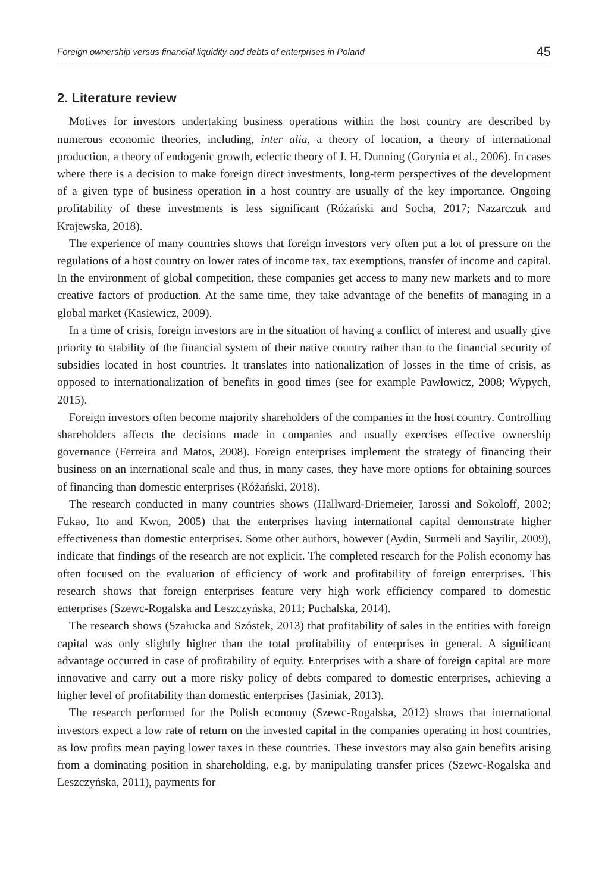Foreign ownership versus financial liquidity and debts of enterprises in Poland 45
2. Literature review
Motives for investors undertaking business operations within the host country are described by numerous economic theories, including, inter alia, a theory of location, a theory of international production, a theory of endogenic growth, eclectic theory of J. H. Dunning (Gorynia et al., 2006). In cases where there is a decision to make foreign direct investments, long-term perspectives of the development of a given type of business operation in a host country are usually of the key importance. Ongoing profitability of these investments is less significant (Różański and Socha, 2017; Nazarczuk and Krajewska, 2018).
The experience of many countries shows that foreign investors very often put a lot of pressure on the regulations of a host country on lower rates of income tax, tax exemptions, transfer of income and capital. In the environment of global competition, these companies get access to many new markets and to more creative factors of production. At the same time, they take advantage of the benefits of managing in a global market (Kasiewicz, 2009).
In a time of crisis, foreign investors are in the situation of having a conflict of interest and usually give priority to stability of the financial system of their native country rather than to the financial security of subsidies located in host countries. It translates into nationalization of losses in the time of crisis, as opposed to internationalization of benefits in good times (see for example Pawłowicz, 2008; Wypych, 2015).
Foreign investors often become majority shareholders of the companies in the host country. Controlling shareholders affects the decisions made in companies and usually exercises effective ownership governance (Ferreira and Matos, 2008). Foreign enterprises implement the strategy of financing their business on an international scale and thus, in many cases, they have more options for obtaining sources of financing than domestic enterprises (Różański, 2018).
The research conducted in many countries shows (Hallward-Driemeier, Iarossi and Sokoloff, 2002; Fukao, Ito and Kwon, 2005) that the enterprises having international capital demonstrate higher effectiveness than domestic enterprises. Some other authors, however (Aydin, Surmeli and Sayilir, 2009), indicate that findings of the research are not explicit. The completed research for the Polish economy has often focused on the evaluation of efficiency of work and profitability of foreign enterprises. This research shows that foreign enterprises feature very high work efficiency compared to domestic enterprises (Szewc-Rogalska and Leszczyńska, 2011; Puchalska, 2014).
The research shows (Szałucka and Szóstek, 2013) that profitability of sales in the entities with foreign capital was only slightly higher than the total profitability of enterprises in general. A significant advantage occurred in case of profitability of equity. Enterprises with a share of foreign capital are more innovative and carry out a more risky policy of debts compared to domestic enterprises, achieving a higher level of profitability than domestic enterprises (Jasiniak, 2013).
The research performed for the Polish economy (Szewc-Rogalska, 2012) shows that international investors expect a low rate of return on the invested capital in the companies operating in host countries, as low profits mean paying lower taxes in these countries. These investors may also gain benefits arising from a dominating position in shareholding, e.g. by manipulating transfer prices (Szewc-Rogalska and Leszczyńska, 2011), payments for